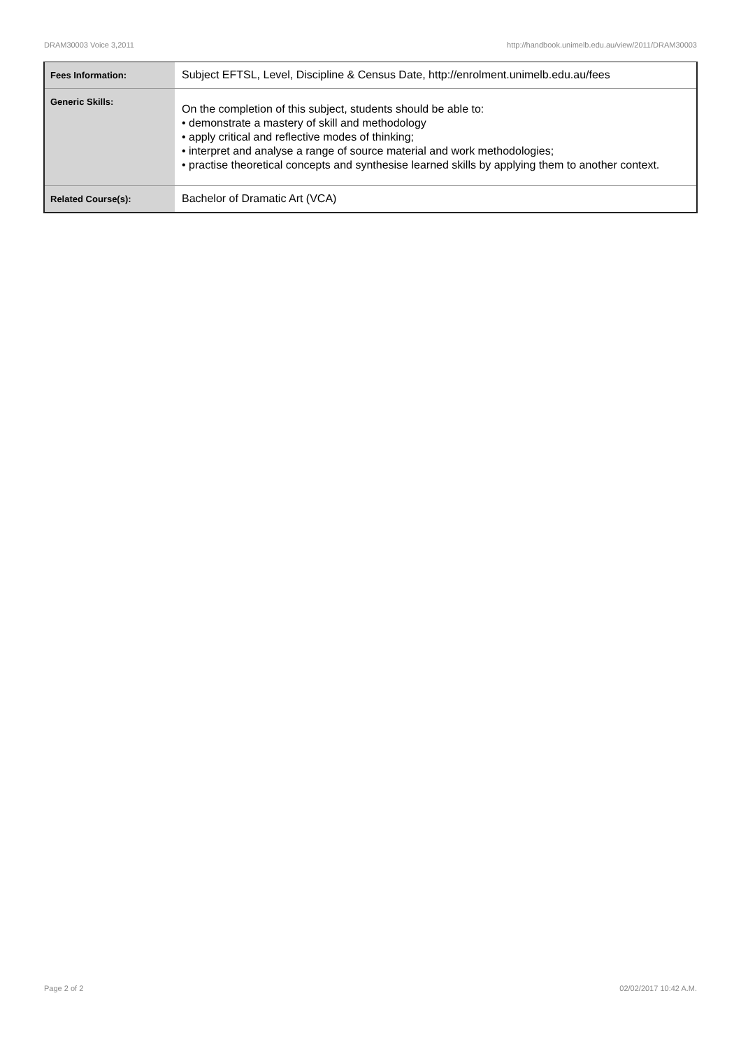DRAM30003 Voice 3,2011 http://handbook.unimelb.edu.au/view/2011/DRAM30003
| Fees Information: | Subject EFTSL, Level, Discipline & Census Date, http://enrolment.unimelb.edu.au/fees |
| Generic Skills: | On the completion of this subject, students should be able to: • demonstrate a mastery of skill and methodology • apply critical and reflective modes of thinking; • interpret and analyse a range of source material and work methodologies; • practise theoretical concepts and synthesise learned skills by applying them to another context. |
| Related Course(s): | Bachelor of Dramatic Art (VCA) |
Page 2 of 2 02/02/2017 10:42 A.M.